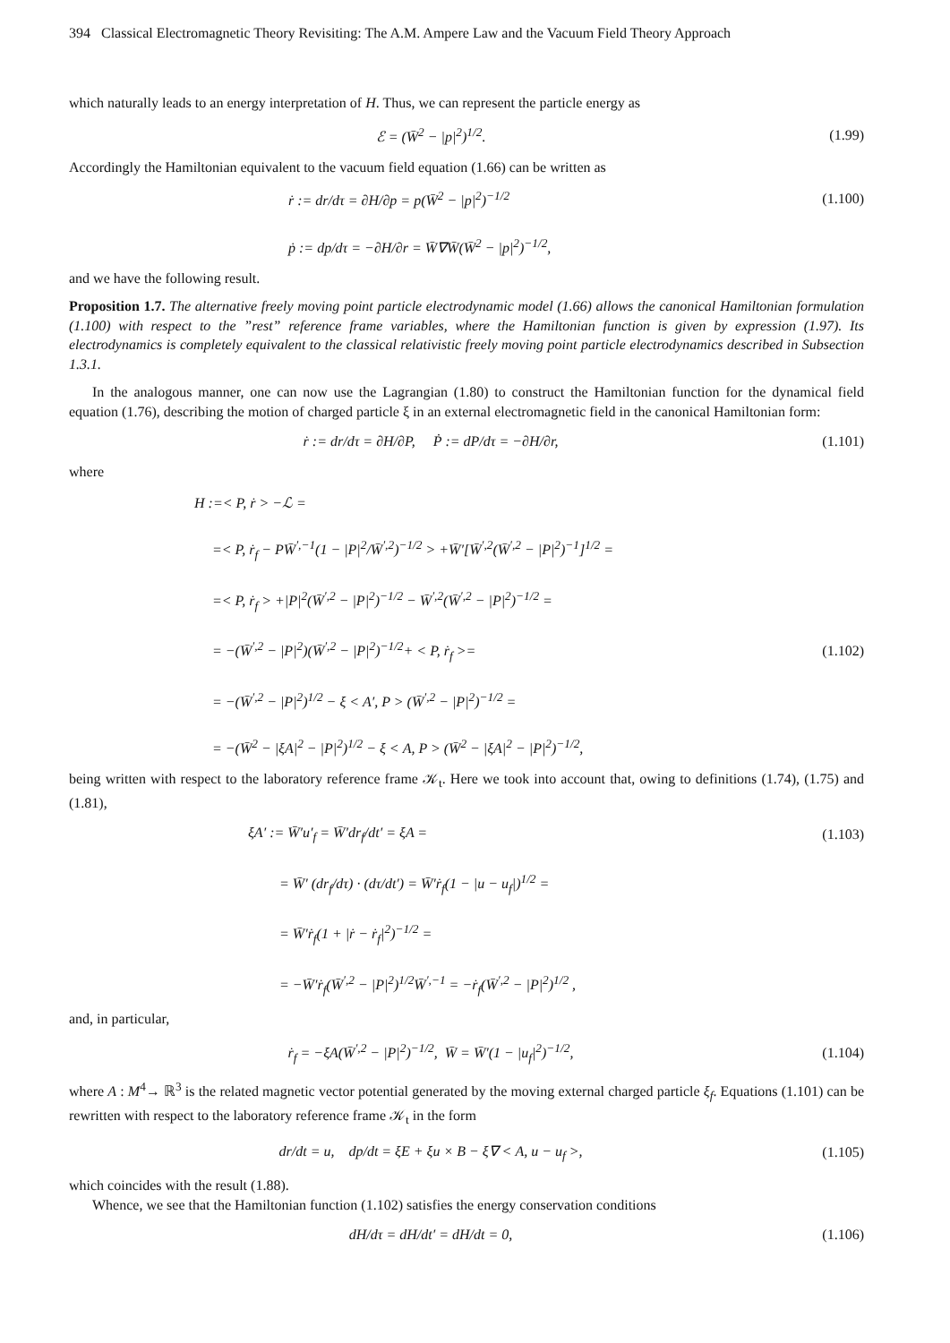394 Classical Electromagnetic Theory Revisiting: The A.M. Ampere Law and the Vacuum Field Theory Approach
which naturally leads to an energy interpretation of H. Thus, we can represent the particle energy as
ℰ = (W̄<sup>2</sup> − |p|<sup>2</sup>)<sup>1/2</sup>. (1.99)
Accordingly the Hamiltonian equivalent to the vacuum field equation (1.66) can be written as
ṙ := dr/dτ = ∂H/∂p = p(W̄<sup>2</sup> − |p|<sup>2</sup>)<sup>−1/2</sup> (1.100)
ṗ := dp/dτ = −∂H/∂r = W̄∇W̄(W̄<sup>2</sup> − |p|<sup>2</sup>)<sup>−1/2</sup>,
and we have the following result.
Proposition 1.7. The alternative freely moving point particle electrodynamic model (1.66) allows the canonical Hamiltonian formulation (1.100) with respect to the ”rest” reference frame variables, where the Hamiltonian function is given by expression (1.97). Its electrodynamics is completely equivalent to the classical relativistic freely moving point particle electrodynamics described in Subsection 1.3.1.
In the analogous manner, one can now use the Lagrangian (1.80) to construct the Hamiltonian function for the dynamical field equation (1.76), describing the motion of charged particle ξ in an external electromagnetic field in the canonical Hamiltonian form:
ṙ := dr/dτ = ∂H/∂P, Ṗ := dP/dτ = −∂H/∂r, (1.101)
where
H :=< P, ṙ > −ℒ =
=< P, ṙ<sub>f</sub> − PW̄<sup>′,−1</sup>(1 − |P|<sup>2</sup>/W̄<sup>′,2</sup>)<sup>−1/2</sup> > +W̄′[W̄<sup>′,2</sup>(W̄<sup>′,2</sup> − |P|<sup>2</sup>)<sup>−1</sup>]<sup>1/2</sup> =
=< P, ṙ<sub>f</sub> > +|P|<sup>2</sup>(W̄<sup>′,2</sup> − |P|<sup>2</sup>)<sup>−1/2</sup> − W̄<sup>′,2</sup>(W̄<sup>′,2</sup> − |P|<sup>2</sup>)<sup>−1/2</sup> =
= −(W̄<sup>′,2</sup> − |P|<sup>2</sup>)(W̄<sup>′,2</sup> − |P|<sup>2</sup>)<sup>−1/2</sup>+ < P, ṙ<sub>f</sub> >= (1.102)
= −(W̄<sup>′,2</sup> − |P|<sup>2</sup>)<sup>1/2</sup> − ξ < A′, P > (W̄<sup>′,2</sup> − |P|<sup>2</sup>)<sup>−1/2</sup> =
= −(W̄<sup>2</sup> − |ξA|<sup>2</sup> − |P|<sup>2</sup>)<sup>1/2</sup> − ξ < A, P > (W̄<sup>2</sup> − |ξA|<sup>2</sup> − |P|<sup>2</sup>)<sup>−1/2</sup>,
being written with respect to the laboratory reference frame 𝒦<sub>t</sub>. Here we took into account that, owing to definitions (1.74), (1.75) and (1.81),
ξA′ := W̄′u′<sub>f</sub> = W̄′dr<sub>f</sub>/dt′ = ξA = (1.103)
= W̄′ (dr<sub>f</sub>/dτ) · (dτ/dt′) = W̄′ṙ<sub>f</sub>(1 − |u − u<sub>f</sub>|)<sup>1/2</sup> =
= W̄′ṙ<sub>f</sub>(1 + |ṙ − ṙ<sub>f</sub>|<sup>2</sup>)<sup>−1/2</sup> =
= −W̄′ṙ<sub>f</sub>(W̄<sup>′,2</sup> − |P|<sup>2</sup>)<sup>1/2</sup>W̄<sup>′,−1</sup> = −ṙ<sub>f</sub>(W̄<sup>′,2</sup> − |P|<sup>2</sup>)<sup>1/2</sup> ,
and, in particular,
ṙ<sub>f</sub> = −ξA(W̄<sup>′,2</sup> − |P|<sup>2</sup>)<sup>−1/2</sup>, W̄ = W̄′(1 − |u<sub>f</sub>|<sup>2</sup>)<sup>−1/2</sup>, (1.104)
where A : M<sup>4</sup>→ ℝ<sup>3</sup> is the related magnetic vector potential generated by the moving external charged particle ξ<sub>f</sub>. Equations (1.101) can be rewritten with respect to the laboratory reference frame 𝒦<sub>t</sub> in the form
dr/dt = u, dp/dt = ξE + ξu × B − ξ∇ < A, u − u<sub>f</sub> >, (1.105)
which coincides with the result (1.88).
Whence, we see that the Hamiltonian function (1.102) satisfies the energy conservation conditions
dH/dτ = dH/dt′ = dH/dt = 0, (1.106)